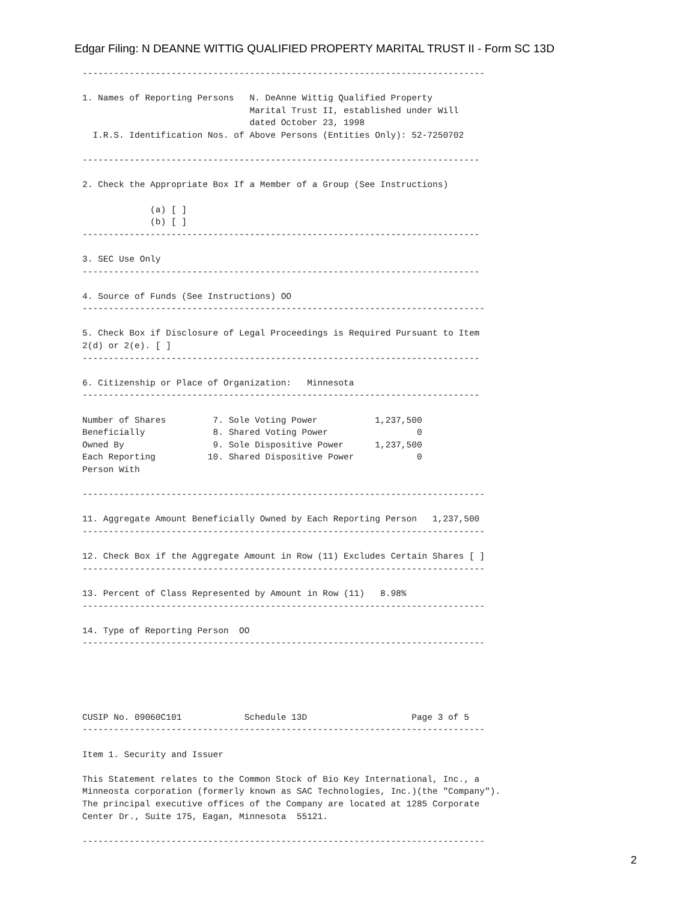Edgar Filing: N DEANNE WITTIG QUALIFIED PROPERTY MARITAL TRUST II - Form SC 13D
-----------------------------------------------------------------------------

1. Names of Reporting Persons   N. DeAnne Wittig Qualified Property
                                Marital Trust II, established under Will
                                dated October 23, 1998
  I.R.S. Identification Nos. of Above Persons (Entities Only): 52-7250702

----------------------------------------------------------------------------

2. Check the Appropriate Box If a Member of a Group (See Instructions)

             (a) [ ]
             (b) [ ]
----------------------------------------------------------------------------

3. SEC Use Only
----------------------------------------------------------------------------

4. Source of Funds (See Instructions) OO
-----------------------------------------------------------------------------

5. Check Box if Disclosure of Legal Proceedings is Required Pursuant to Item
2(d) or 2(e). [ ]
----------------------------------------------------------------------------

6. Citizenship or Place of Organization:   Minnesota
----------------------------------------------------------------------------

Number of Shares         7. Sole Voting Power           1,237,500
Beneficially             8. Shared Voting Power                 0
Owned By                 9. Sole Dispositive Power      1,237,500
Each Reporting          10. Shared Dispositive Power            0
Person With

-----------------------------------------------------------------------------

11. Aggregate Amount Beneficially Owned by Each Reporting Person   1,237,500
-----------------------------------------------------------------------------

12. Check Box if the Aggregate Amount in Row (11) Excludes Certain Shares [ ]
-----------------------------------------------------------------------------

13. Percent of Class Represented by Amount in Row (11)   8.98%
-----------------------------------------------------------------------------

14. Type of Reporting Person  OO
-----------------------------------------------------------------------------





CUSIP No. 09060C101            Schedule 13D                    Page 3 of 5
-----------------------------------------------------------------------------

Item 1. Security and Issuer

This Statement relates to the Common Stock of Bio Key International, Inc., a
Minneosta corporation (formerly known as SAC Technologies, Inc.)(the "Company").
The principal executive offices of the Company are located at 1285 Corporate
Center Dr., Suite 175, Eagan, Minnesota  55121.

-----------------------------------------------------------------------------
2